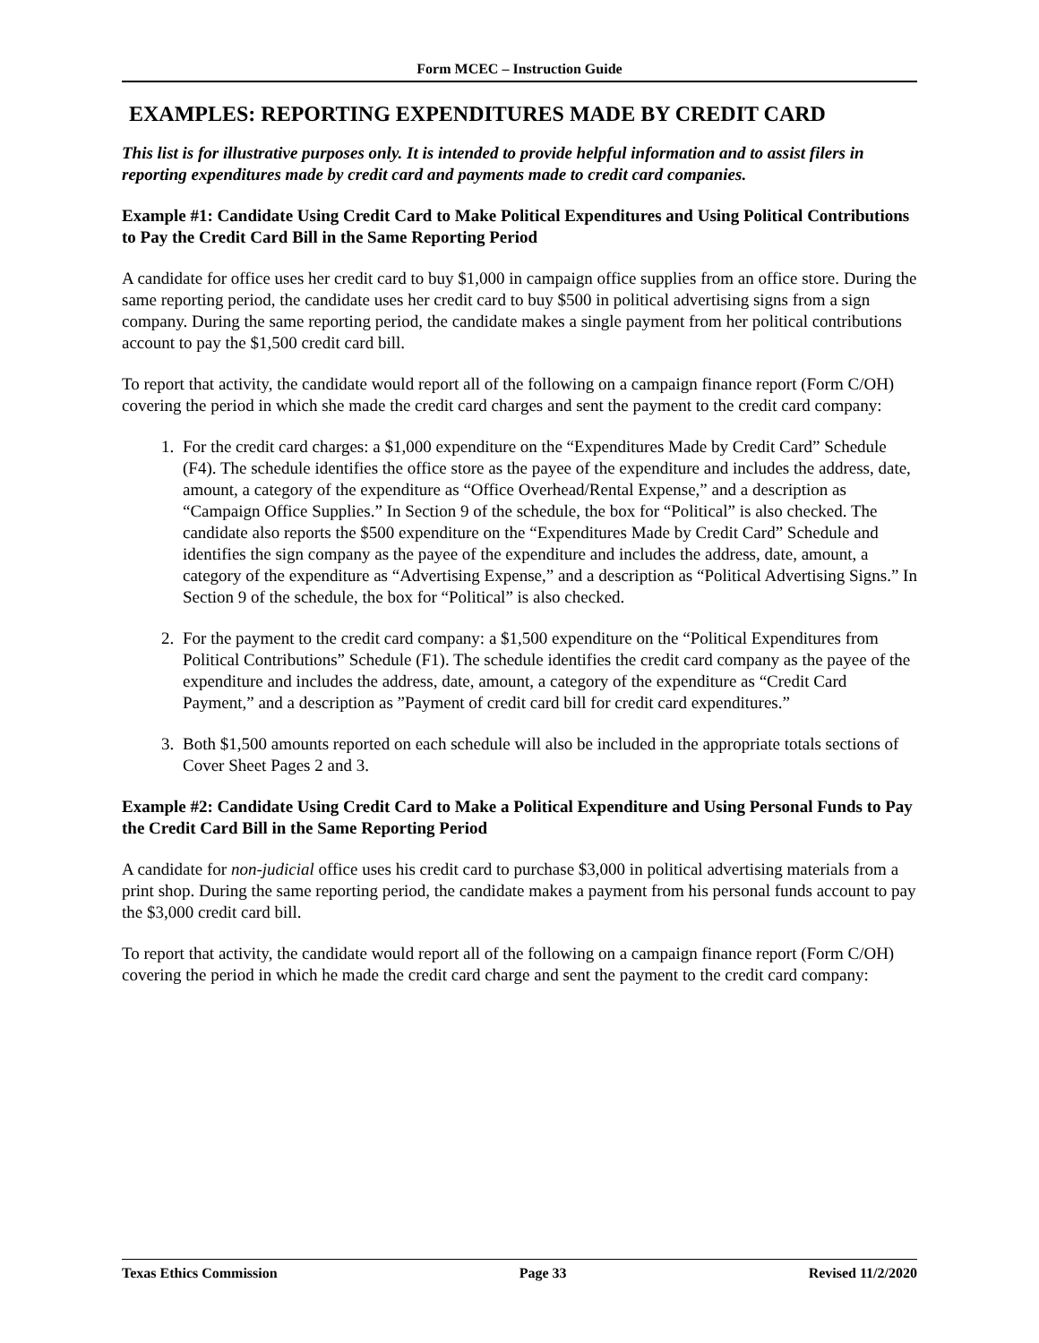Form MCEC – Instruction Guide
EXAMPLES: REPORTING EXPENDITURES MADE BY CREDIT CARD
This list is for illustrative purposes only. It is intended to provide helpful information and to assist filers in reporting expenditures made by credit card and payments made to credit card companies.
Example #1: Candidate Using Credit Card to Make Political Expenditures and Using Political Contributions to Pay the Credit Card Bill in the Same Reporting Period
A candidate for office uses her credit card to buy $1,000 in campaign office supplies from an office store. During the same reporting period, the candidate uses her credit card to buy $500 in political advertising signs from a sign company. During the same reporting period, the candidate makes a single payment from her political contributions account to pay the $1,500 credit card bill.
To report that activity, the candidate would report all of the following on a campaign finance report (Form C/OH) covering the period in which she made the credit card charges and sent the payment to the credit card company:
1. For the credit card charges: a $1,000 expenditure on the “Expenditures Made by Credit Card” Schedule (F4). The schedule identifies the office store as the payee of the expenditure and includes the address, date, amount, a category of the expenditure as “Office Overhead/Rental Expense,” and a description as “Campaign Office Supplies.” In Section 9 of the schedule, the box for “Political” is also checked. The candidate also reports the $500 expenditure on the “Expenditures Made by Credit Card” Schedule and identifies the sign company as the payee of the expenditure and includes the address, date, amount, a category of the expenditure as “Advertising Expense,” and a description as “Political Advertising Signs.” In Section 9 of the schedule, the box for “Political” is also checked.
2. For the payment to the credit card company: a $1,500 expenditure on the “Political Expenditures from Political Contributions” Schedule (F1). The schedule identifies the credit card company as the payee of the expenditure and includes the address, date, amount, a category of the expenditure as “Credit Card Payment,” and a description as ”Payment of credit card bill for credit card expenditures.”
3. Both $1,500 amounts reported on each schedule will also be included in the appropriate totals sections of Cover Sheet Pages 2 and 3.
Example #2: Candidate Using Credit Card to Make a Political Expenditure and Using Personal Funds to Pay the Credit Card Bill in the Same Reporting Period
A candidate for non-judicial office uses his credit card to purchase $3,000 in political advertising materials from a print shop. During the same reporting period, the candidate makes a payment from his personal funds account to pay the $3,000 credit card bill.
To report that activity, the candidate would report all of the following on a campaign finance report (Form C/OH) covering the period in which he made the credit card charge and sent the payment to the credit card company:
Texas Ethics Commission Page 33 Revised 11/2/2020